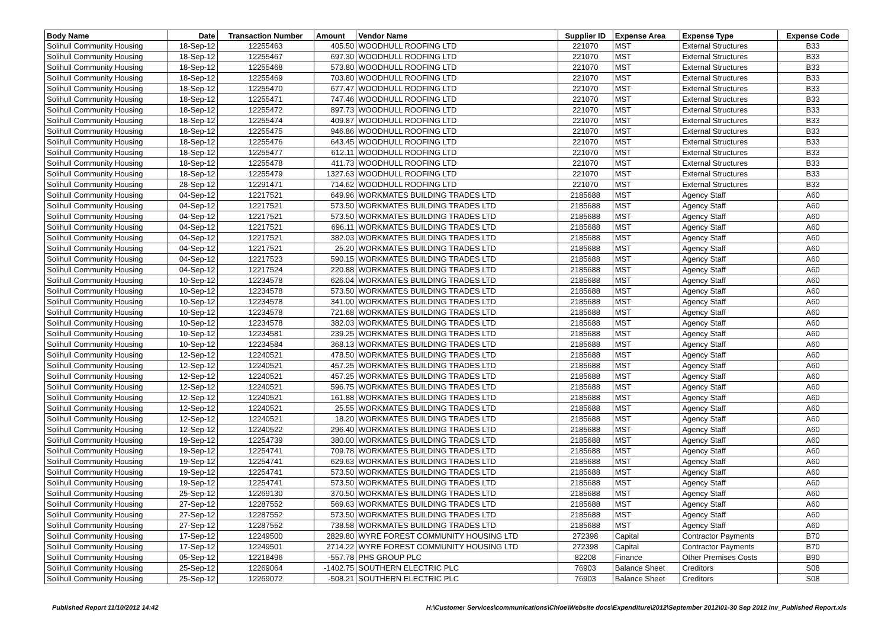| Body Name | Date | Transaction Number | Amount | Vendor Name | Supplier ID | Expense Area | Expense Type | Expense Code |
| --- | --- | --- | --- | --- | --- | --- | --- | --- |
| Solihull Community Housing | 18-Sep-12 | 12255463 | 405.50 | WOODHULL ROOFING LTD | 221070 | MST | External Structures | B33 |
| Solihull Community Housing | 18-Sep-12 | 12255467 | 697.30 | WOODHULL ROOFING LTD | 221070 | MST | External Structures | B33 |
| Solihull Community Housing | 18-Sep-12 | 12255468 | 573.80 | WOODHULL ROOFING LTD | 221070 | MST | External Structures | B33 |
| Solihull Community Housing | 18-Sep-12 | 12255469 | 703.80 | WOODHULL ROOFING LTD | 221070 | MST | External Structures | B33 |
| Solihull Community Housing | 18-Sep-12 | 12255470 | 677.47 | WOODHULL ROOFING LTD | 221070 | MST | External Structures | B33 |
| Solihull Community Housing | 18-Sep-12 | 12255471 | 747.46 | WOODHULL ROOFING LTD | 221070 | MST | External Structures | B33 |
| Solihull Community Housing | 18-Sep-12 | 12255472 | 897.73 | WOODHULL ROOFING LTD | 221070 | MST | External Structures | B33 |
| Solihull Community Housing | 18-Sep-12 | 12255474 | 409.87 | WOODHULL ROOFING LTD | 221070 | MST | External Structures | B33 |
| Solihull Community Housing | 18-Sep-12 | 12255475 | 946.86 | WOODHULL ROOFING LTD | 221070 | MST | External Structures | B33 |
| Solihull Community Housing | 18-Sep-12 | 12255476 | 643.45 | WOODHULL ROOFING LTD | 221070 | MST | External Structures | B33 |
| Solihull Community Housing | 18-Sep-12 | 12255477 | 612.11 | WOODHULL ROOFING LTD | 221070 | MST | External Structures | B33 |
| Solihull Community Housing | 18-Sep-12 | 12255478 | 411.73 | WOODHULL ROOFING LTD | 221070 | MST | External Structures | B33 |
| Solihull Community Housing | 18-Sep-12 | 12255479 | 1327.63 | WOODHULL ROOFING LTD | 221070 | MST | External Structures | B33 |
| Solihull Community Housing | 28-Sep-12 | 12291471 | 714.62 | WOODHULL ROOFING LTD | 221070 | MST | External Structures | B33 |
| Solihull Community Housing | 04-Sep-12 | 12217521 | 649.96 | WORKMATES BUILDING TRADES LTD | 2185688 | MST | Agency Staff | A60 |
| Solihull Community Housing | 04-Sep-12 | 12217521 | 573.50 | WORKMATES BUILDING TRADES LTD | 2185688 | MST | Agency Staff | A60 |
| Solihull Community Housing | 04-Sep-12 | 12217521 | 573.50 | WORKMATES BUILDING TRADES LTD | 2185688 | MST | Agency Staff | A60 |
| Solihull Community Housing | 04-Sep-12 | 12217521 | 696.11 | WORKMATES BUILDING TRADES LTD | 2185688 | MST | Agency Staff | A60 |
| Solihull Community Housing | 04-Sep-12 | 12217521 | 382.03 | WORKMATES BUILDING TRADES LTD | 2185688 | MST | Agency Staff | A60 |
| Solihull Community Housing | 04-Sep-12 | 12217521 | 25.20 | WORKMATES BUILDING TRADES LTD | 2185688 | MST | Agency Staff | A60 |
| Solihull Community Housing | 04-Sep-12 | 12217523 | 590.15 | WORKMATES BUILDING TRADES LTD | 2185688 | MST | Agency Staff | A60 |
| Solihull Community Housing | 04-Sep-12 | 12217524 | 220.88 | WORKMATES BUILDING TRADES LTD | 2185688 | MST | Agency Staff | A60 |
| Solihull Community Housing | 10-Sep-12 | 12234578 | 626.04 | WORKMATES BUILDING TRADES LTD | 2185688 | MST | Agency Staff | A60 |
| Solihull Community Housing | 10-Sep-12 | 12234578 | 573.50 | WORKMATES BUILDING TRADES LTD | 2185688 | MST | Agency Staff | A60 |
| Solihull Community Housing | 10-Sep-12 | 12234578 | 341.00 | WORKMATES BUILDING TRADES LTD | 2185688 | MST | Agency Staff | A60 |
| Solihull Community Housing | 10-Sep-12 | 12234578 | 721.68 | WORKMATES BUILDING TRADES LTD | 2185688 | MST | Agency Staff | A60 |
| Solihull Community Housing | 10-Sep-12 | 12234578 | 382.03 | WORKMATES BUILDING TRADES LTD | 2185688 | MST | Agency Staff | A60 |
| Solihull Community Housing | 10-Sep-12 | 12234581 | 239.25 | WORKMATES BUILDING TRADES LTD | 2185688 | MST | Agency Staff | A60 |
| Solihull Community Housing | 10-Sep-12 | 12234584 | 368.13 | WORKMATES BUILDING TRADES LTD | 2185688 | MST | Agency Staff | A60 |
| Solihull Community Housing | 12-Sep-12 | 12240521 | 478.50 | WORKMATES BUILDING TRADES LTD | 2185688 | MST | Agency Staff | A60 |
| Solihull Community Housing | 12-Sep-12 | 12240521 | 457.25 | WORKMATES BUILDING TRADES LTD | 2185688 | MST | Agency Staff | A60 |
| Solihull Community Housing | 12-Sep-12 | 12240521 | 457.25 | WORKMATES BUILDING TRADES LTD | 2185688 | MST | Agency Staff | A60 |
| Solihull Community Housing | 12-Sep-12 | 12240521 | 596.75 | WORKMATES BUILDING TRADES LTD | 2185688 | MST | Agency Staff | A60 |
| Solihull Community Housing | 12-Sep-12 | 12240521 | 161.88 | WORKMATES BUILDING TRADES LTD | 2185688 | MST | Agency Staff | A60 |
| Solihull Community Housing | 12-Sep-12 | 12240521 | 25.55 | WORKMATES BUILDING TRADES LTD | 2185688 | MST | Agency Staff | A60 |
| Solihull Community Housing | 12-Sep-12 | 12240521 | 18.20 | WORKMATES BUILDING TRADES LTD | 2185688 | MST | Agency Staff | A60 |
| Solihull Community Housing | 12-Sep-12 | 12240522 | 296.40 | WORKMATES BUILDING TRADES LTD | 2185688 | MST | Agency Staff | A60 |
| Solihull Community Housing | 19-Sep-12 | 12254739 | 380.00 | WORKMATES BUILDING TRADES LTD | 2185688 | MST | Agency Staff | A60 |
| Solihull Community Housing | 19-Sep-12 | 12254741 | 709.78 | WORKMATES BUILDING TRADES LTD | 2185688 | MST | Agency Staff | A60 |
| Solihull Community Housing | 19-Sep-12 | 12254741 | 629.63 | WORKMATES BUILDING TRADES LTD | 2185688 | MST | Agency Staff | A60 |
| Solihull Community Housing | 19-Sep-12 | 12254741 | 573.50 | WORKMATES BUILDING TRADES LTD | 2185688 | MST | Agency Staff | A60 |
| Solihull Community Housing | 19-Sep-12 | 12254741 | 573.50 | WORKMATES BUILDING TRADES LTD | 2185688 | MST | Agency Staff | A60 |
| Solihull Community Housing | 25-Sep-12 | 12269130 | 370.50 | WORKMATES BUILDING TRADES LTD | 2185688 | MST | Agency Staff | A60 |
| Solihull Community Housing | 27-Sep-12 | 12287552 | 569.63 | WORKMATES BUILDING TRADES LTD | 2185688 | MST | Agency Staff | A60 |
| Solihull Community Housing | 27-Sep-12 | 12287552 | 573.50 | WORKMATES BUILDING TRADES LTD | 2185688 | MST | Agency Staff | A60 |
| Solihull Community Housing | 27-Sep-12 | 12287552 | 738.58 | WORKMATES BUILDING TRADES LTD | 2185688 | MST | Agency Staff | A60 |
| Solihull Community Housing | 17-Sep-12 | 12249500 | 2829.80 | WYRE FOREST COMMUNITY HOUSING LTD | 272398 | Capital | Contractor Payments | B70 |
| Solihull Community Housing | 17-Sep-12 | 12249501 | 2714.22 | WYRE FOREST COMMUNITY HOUSING LTD | 272398 | Capital | Contractor Payments | B70 |
| Solihull Community Housing | 05-Sep-12 | 12218496 | -557.78 | PHS GROUP PLC | 82208 | Finance | Other Premises Costs | B90 |
| Solihull Community Housing | 25-Sep-12 | 12269064 | -1402.75 | SOUTHERN ELECTRIC PLC | 76903 | Balance Sheet | Creditors | S08 |
| Solihull Community Housing | 25-Sep-12 | 12269072 | -508.21 | SOUTHERN ELECTRIC PLC | 76903 | Balance Sheet | Creditors | S08 |
Published Report 11/10/2012 14:42
H:\Customer Services\communications\Chloe\Website docs\Expenditure\2012\September 2012\01-30 Sep 2012 Inv_Published Report.xls